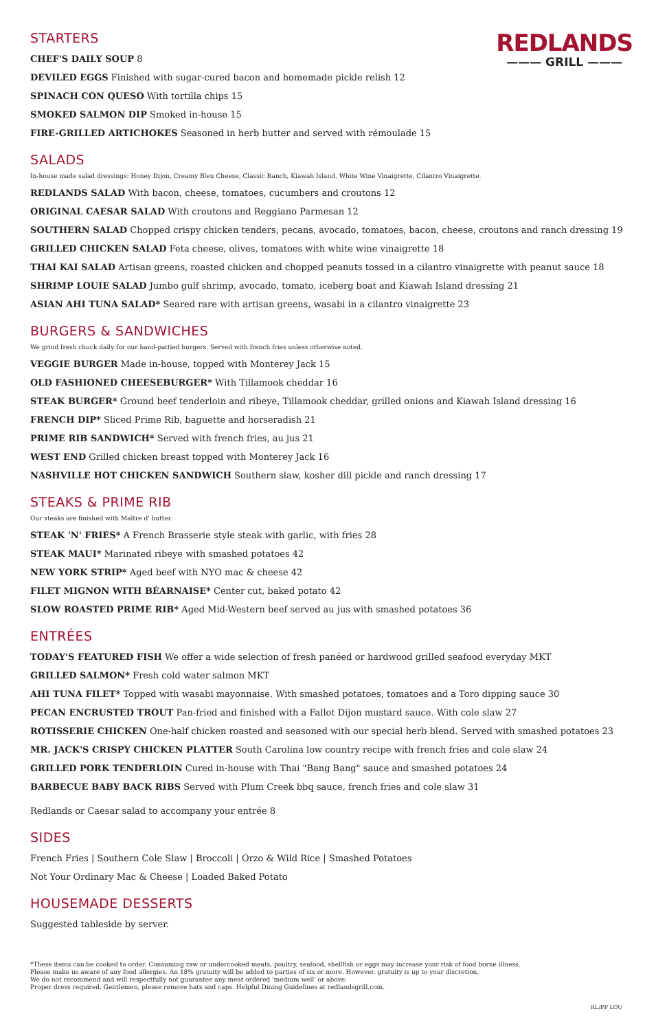REDLANDS
——— GRILL ———
STARTERS
CHEF'S DAILY SOUP 8
DEVILED EGGS Finished with sugar-cured bacon and homemade pickle relish 12
SPINACH CON QUESO With tortilla chips 15
SMOKED SALMON DIP Smoked in-house 15
FIRE-GRILLED ARTICHOKES Seasoned in herb butter and served with rémoulade 15
SALADS
In-house made salad dressings: Honey Dijon, Creamy Bleu Cheese, Classic Ranch, Kiawah Island, White Wine Vinaigrette, Cilantro Vinaigrette.
REDLANDS SALAD With bacon, cheese, tomatoes, cucumbers and croutons 12
ORIGINAL CAESAR SALAD With croutons and Reggiano Parmesan 12
SOUTHERN SALAD Chopped crispy chicken tenders, pecans, avocado, tomatoes, bacon, cheese, croutons and ranch dressing 19
GRILLED CHICKEN SALAD Feta cheese, olives, tomatoes with white wine vinaigrette 18
THAI KAI SALAD Artisan greens, roasted chicken and chopped peanuts tossed in a cilantro vinaigrette with peanut sauce 18
SHRIMP LOUIE SALAD Jumbo gulf shrimp, avocado, tomato, iceberg boat and Kiawah Island dressing 21
ASIAN AHI TUNA SALAD* Seared rare with artisan greens, wasabi in a cilantro vinaigrette 23
BURGERS & SANDWICHES
We grind fresh chuck daily for our hand-pattied burgers. Served with french fries unless otherwise noted.
VEGGIE BURGER Made in-house, topped with Monterey Jack 15
OLD FASHIONED CHEESEBURGER* With Tillamook cheddar 16
STEAK BURGER* Ground beef tenderloin and ribeye, Tillamook cheddar, grilled onions and Kiawah Island dressing 16
FRENCH DIP* Sliced Prime Rib, baguette and horseradish 21
PRIME RIB SANDWICH* Served with french fries, au jus 21
WEST END Grilled chicken breast topped with Monterey Jack 16
NASHVILLE HOT CHICKEN SANDWICH Southern slaw, kosher dill pickle and ranch dressing 17
STEAKS & PRIME RIB
Our steaks are finished with Maître d' butter.
STEAK 'N' FRIES* A French Brasserie style steak with garlic, with fries 28
STEAK MAUI* Marinated ribeye with smashed potatoes 42
NEW YORK STRIP* Aged beef with NYO mac & cheese 42
FILET MIGNON WITH BÉARNAISE* Center cut, baked potato 42
SLOW ROASTED PRIME RIB* Aged Mid-Western beef served au jus with smashed potatoes 36
ENTRÉES
TODAY'S FEATURED FISH We offer a wide selection of fresh panéed or hardwood grilled seafood everyday MKT
GRILLED SALMON* Fresh cold water salmon MKT
AHI TUNA FILET* Topped with wasabi mayonnaise. With smashed potatoes, tomatoes and a Toro dipping sauce 30
PECAN ENCRUSTED TROUT Pan-fried and finished with a Fallot Dijon mustard sauce. With cole slaw 27
ROTISSERIE CHICKEN One-half chicken roasted and seasoned with our special herb blend. Served with smashed potatoes 23
MR. JACK'S CRISPY CHICKEN PLATTER South Carolina low country recipe with french fries and cole slaw 24
GRILLED PORK TENDERLOIN Cured in-house with Thai "Bang Bang" sauce and smashed potatoes 24
BARBECUE BABY BACK RIBS Served with Plum Creek bbq sauce, french fries and cole slaw 31
Redlands or Caesar salad to accompany your entrée 8
SIDES
French Fries | Southern Cole Slaw | Broccoli | Orzo & Wild Rice | Smashed Potatoes
Not Your Ordinary Mac & Cheese | Loaded Baked Potato
HOUSEMADE DESSERTS
Suggested tableside by server.
*These items can be cooked to order. Consuming raw or undercooked meats, poultry, seafood, shellfish or eggs may increase your risk of food borne illness.
Please make us aware of any food allergies. An 18% gratuity will be added to parties of six or more. However, gratuity is up to your discretion.
We do not recommend and will respectfully not guarantee any meat ordered 'medium well' or above.
Proper dress required. Gentlemen, please remove hats and caps. Helpful Dining Guidelines at redlandsgrill.com.
RL/PP LOU